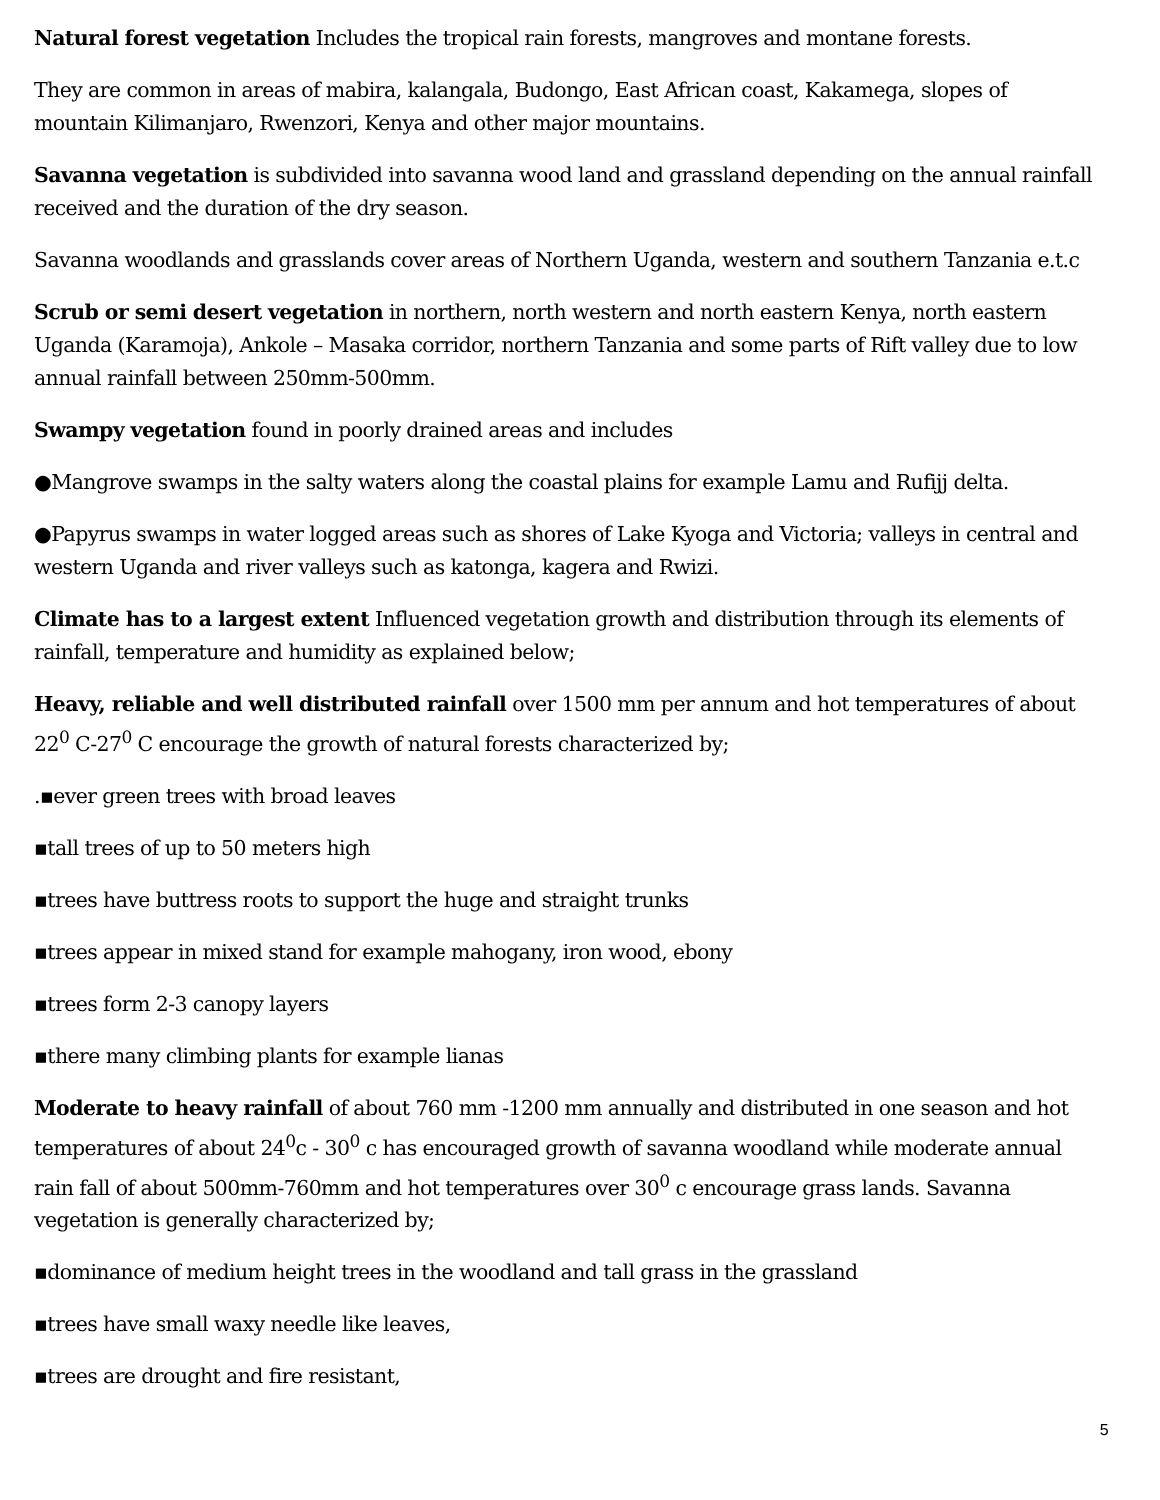Natural forest vegetation Includes the tropical rain forests, mangroves and montane forests.
They are common in areas of mabira, kalangala, Budongo, East African coast, Kakamega, slopes of mountain Kilimanjaro, Rwenzori, Kenya and other major mountains.
Savanna vegetation is subdivided into savanna wood land and grassland depending on the annual rainfall received and the duration of the dry season.
Savanna woodlands and grasslands cover areas of Northern Uganda, western and southern Tanzania e.t.c
Scrub or semi desert vegetation in northern, north western and north eastern Kenya, north eastern Uganda (Karamoja), Ankole – Masaka corridor, northern Tanzania and some parts of Rift valley due to low annual rainfall between 250mm-500mm.
Swampy vegetation found in poorly drained areas and includes
●Mangrove swamps in the salty waters along the coastal plains for example Lamu and Rufijj delta.
●Papyrus swamps in water logged areas such as shores of Lake Kyoga and Victoria; valleys in central and western Uganda and river valleys such as katonga, kagera and Rwizi.
Climate has to a largest extent Influenced vegetation growth and distribution through its elements of rainfall, temperature and humidity as explained below;
Heavy, reliable and well distributed rainfall over 1500 mm per annum and hot temperatures of about 22<sup>0</sup> C-27<sup>0</sup> C encourage the growth of natural forests characterized by;
.▪ever green trees with broad leaves
▪tall trees of up to 50 meters high
▪trees have buttress roots to support the huge and straight trunks
▪trees appear in mixed stand for example mahogany, iron wood, ebony
▪trees form 2-3 canopy layers
▪there many climbing plants for example lianas
Moderate to heavy rainfall of about 760 mm -1200 mm annually and distributed in one season and hot temperatures of about 24<sup>0</sup>c - 30<sup>0</sup> c has encouraged growth of savanna woodland while moderate annual rain fall of about 500mm-760mm and hot temperatures over 30<sup>0</sup> c encourage grass lands. Savanna vegetation is generally characterized by;
▪dominance of medium height trees in the woodland and tall grass in the grassland
▪trees have small waxy needle like leaves,
▪trees are drought and fire resistant,
5